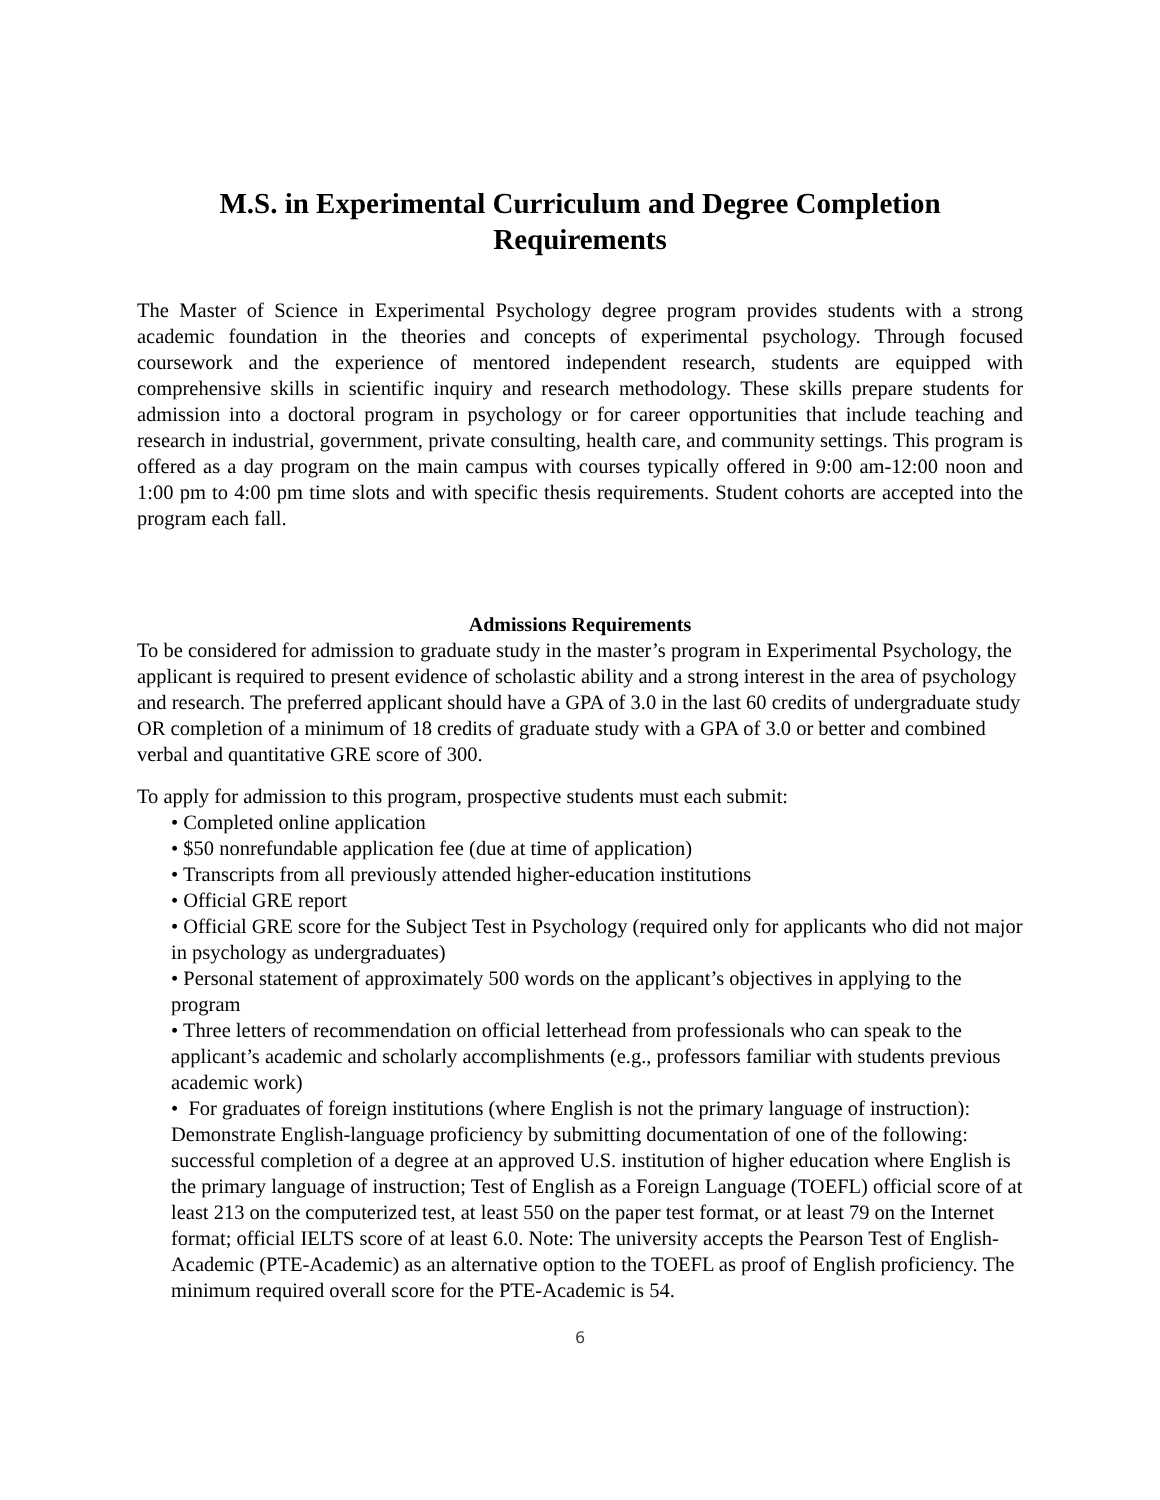M.S. in Experimental Curriculum and Degree Completion
Requirements
The Master of Science in Experimental Psychology degree program provides students with a strong academic foundation in the theories and concepts of experimental psychology. Through focused coursework and the experience of mentored independent research, students are equipped with comprehensive skills in scientific inquiry and research methodology. These skills prepare students for admission into a doctoral program in psychology or for career opportunities that include teaching and research in industrial, government, private consulting, health care, and community settings. This program is offered as a day program on the main campus with courses typically offered in 9:00 am-12:00 noon and 1:00 pm to 4:00 pm time slots and with specific thesis requirements. Student cohorts are accepted into the program each fall.
Admissions Requirements
To be considered for admission to graduate study in the master’s program in Experimental Psychology, the applicant is required to present evidence of scholastic ability and a strong interest in the area of psychology and research. The preferred applicant should have a GPA of 3.0 in the last 60 credits of undergraduate study OR completion of a minimum of 18 credits of graduate study with a GPA of 3.0 or better and combined verbal and quantitative GRE score of 300.
To apply for admission to this program, prospective students must each submit:
• Completed online application
• $50 nonrefundable application fee (due at time of application)
• Transcripts from all previously attended higher-education institutions
• Official GRE report
• Official GRE score for the Subject Test in Psychology (required only for applicants who did not major in psychology as undergraduates)
• Personal statement of approximately 500 words on the applicant’s objectives in applying to the program
• Three letters of recommendation on official letterhead from professionals who can speak to the applicant’s academic and scholarly accomplishments (e.g., professors familiar with students previous academic work)
• For graduates of foreign institutions (where English is not the primary language of instruction): Demonstrate English-language proficiency by submitting documentation of one of the following: successful completion of a degree at an approved U.S. institution of higher education where English is the primary language of instruction; Test of English as a Foreign Language (TOEFL) official score of at least 213 on the computerized test, at least 550 on the paper test format, or at least 79 on the Internet format; official IELTS score of at least 6.0. Note: The university accepts the Pearson Test of English-Academic (PTE-Academic) as an alternative option to the TOEFL as proof of English proficiency. The minimum required overall score for the PTE-Academic is 54.
6